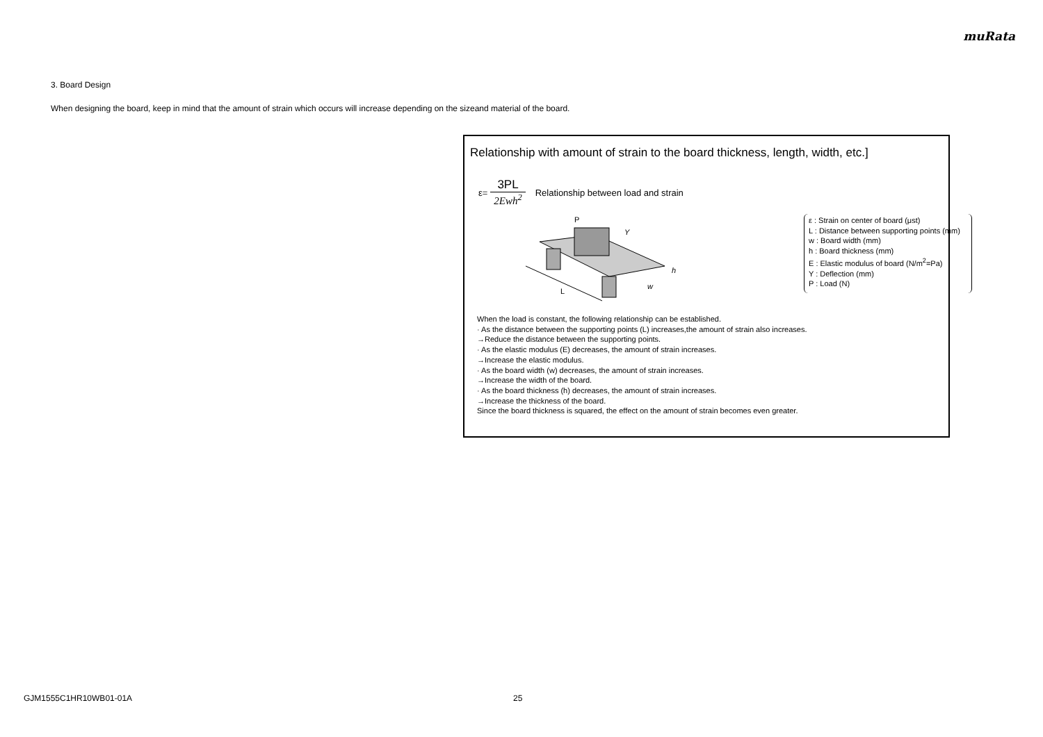muRata
3. Board Design
When designing the board, keep in mind that the amount of strain which occurs will increase depending on the sizeand material of the board.
Relationship with amount of strain to the board thickness, length, width, etc.]
ε=
3PL
2Ewh<sup>2</sup>
Relationship between load and strain
L
P
Y
h
w
ε : Strain on center of board (μst)
L : Distance between supporting points (mm)
w : Board width (mm)
h : Board thickness (mm)
E : Elastic modulus of board (N/m<sup>2</sup>=Pa)
Y : Deflection (mm)
P : Load (N)
When the load is constant, the following relationship can be established.
· As the distance between the supporting points (L) increases,the amount of strain also increases.
→Reduce the distance between the supporting points.
· As the elastic modulus (E) decreases, the amount of strain increases.
→Increase the elastic modulus.
· As the board width (w) decreases, the amount of strain increases.
→Increase the width of the board.
· As the board thickness (h) decreases, the amount of strain increases.
→Increase the thickness of the board.
Since the board thickness is squared, the effect on the amount of strain becomes even greater.
GJM1555C1HR10WB01-01A 25